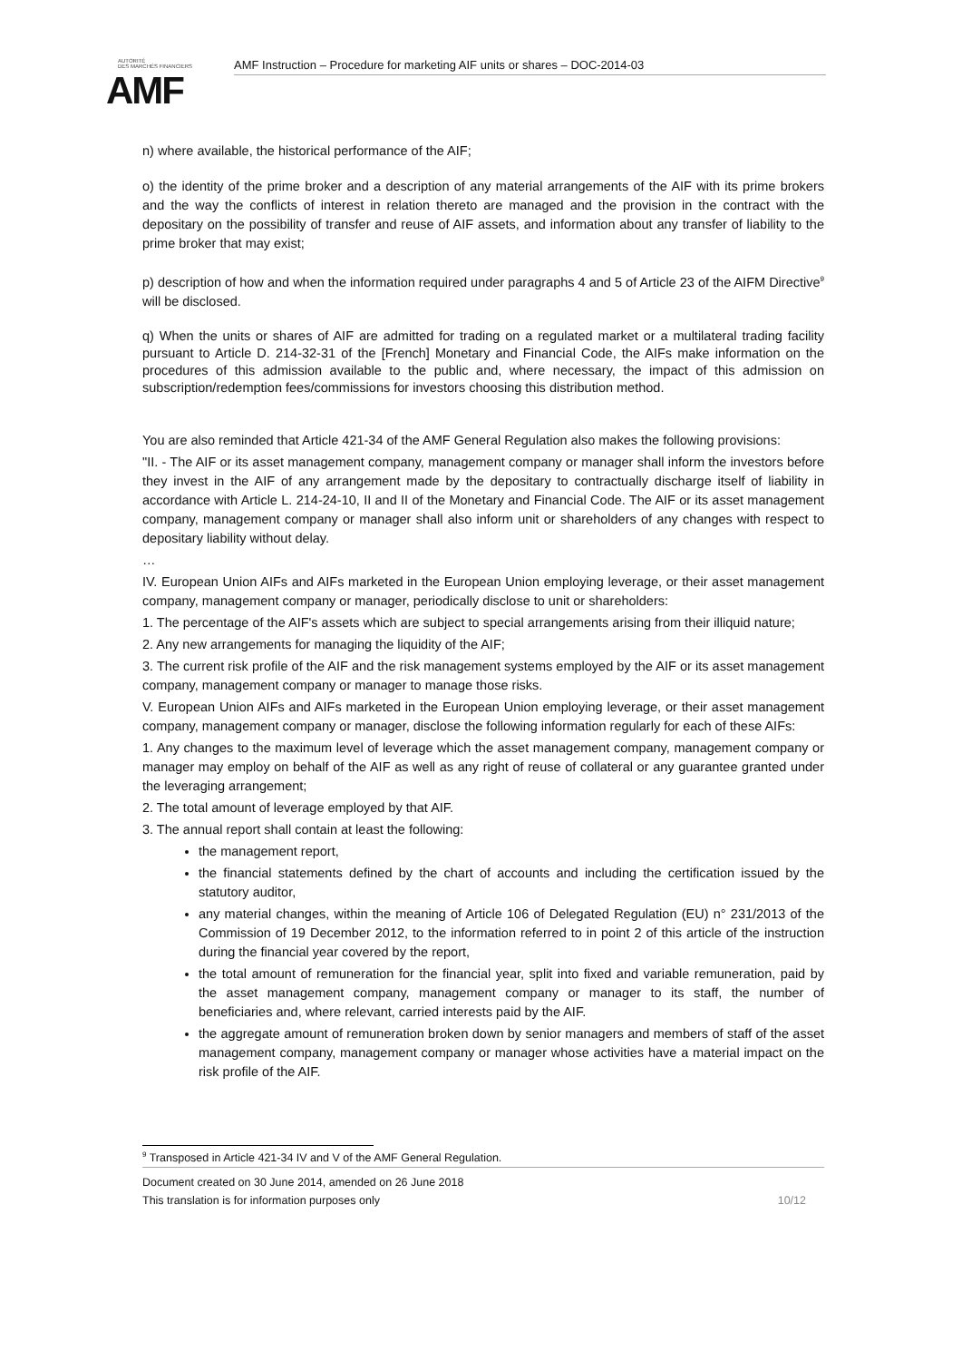AUTORITÉ
DES MARCHÉS FINANCIERS
AMF
AMF Instruction – Procedure for marketing AIF units or shares – DOC-2014-03
n) where available, the historical performance of the AIF;
o) the identity of the prime broker and a description of any material arrangements of the AIF with its prime brokers and the way the conflicts of interest in relation thereto are managed and the provision in the contract with the depositary on the possibility of transfer and reuse of AIF assets, and information about any transfer of liability to the prime broker that may exist;
p) description of how and when the information required under paragraphs 4 and 5 of Article 23 of the AIFM Directive<sup>9</sup> will be disclosed.
q) When the units or shares of AIF are admitted for trading on a regulated market or a multilateral trading facility pursuant to Article D. 214-32-31 of the [French] Monetary and Financial Code, the AIFs make information on the procedures of this admission available to the public and, where necessary, the impact of this admission on subscription/redemption fees/commissions for investors choosing this distribution method.
You are also reminded that Article 421-34 of the AMF General Regulation also makes the following provisions:
"II. - The AIF or its asset management company, management company or manager shall inform the investors before they invest in the AIF of any arrangement made by the depositary to contractually discharge itself of liability in accordance with Article L. 214-24-10, II and II of the Monetary and Financial Code. The AIF or its asset management company, management company or manager shall also inform unit or shareholders of any changes with respect to depositary liability without delay.
…
IV. European Union AIFs and AIFs marketed in the European Union employing leverage, or their asset management company, management company or manager, periodically disclose to unit or shareholders:
1. The percentage of the AIF's assets which are subject to special arrangements arising from their illiquid nature;
2. Any new arrangements for managing the liquidity of the AIF;
3. The current risk profile of the AIF and the risk management systems employed by the AIF or its asset management company, management company or manager to manage those risks.
V. European Union AIFs and AIFs marketed in the European Union employing leverage, or their asset management company, management company or manager, disclose the following information regularly for each of these AIFs:
1. Any changes to the maximum level of leverage which the asset management company, management company or manager may employ on behalf of the AIF as well as any right of reuse of collateral or any guarantee granted under the leveraging arrangement;
2. The total amount of leverage employed by that AIF.
3. The annual report shall contain at least the following:
the management report,
the financial statements defined by the chart of accounts and including the certification issued by the statutory auditor,
any material changes, within the meaning of Article 106 of Delegated Regulation (EU) n° 231/2013 of the Commission of 19 December 2012, to the information referred to in point 2 of this article of the instruction during the financial year covered by the report,
the total amount of remuneration for the financial year, split into fixed and variable remuneration, paid by the asset management company, management company or manager to its staff, the number of beneficiaries and, where relevant, carried interests paid by the AIF.
the aggregate amount of remuneration broken down by senior managers and members of staff of the asset management company, management company or manager whose activities have a material impact on the risk profile of the AIF.
<sup>9</sup> Transposed in Article 421-34 IV and V of the AMF General Regulation.
Document created on 30 June 2014, amended on 26 June 2018
This translation is for information purposes only 10/12